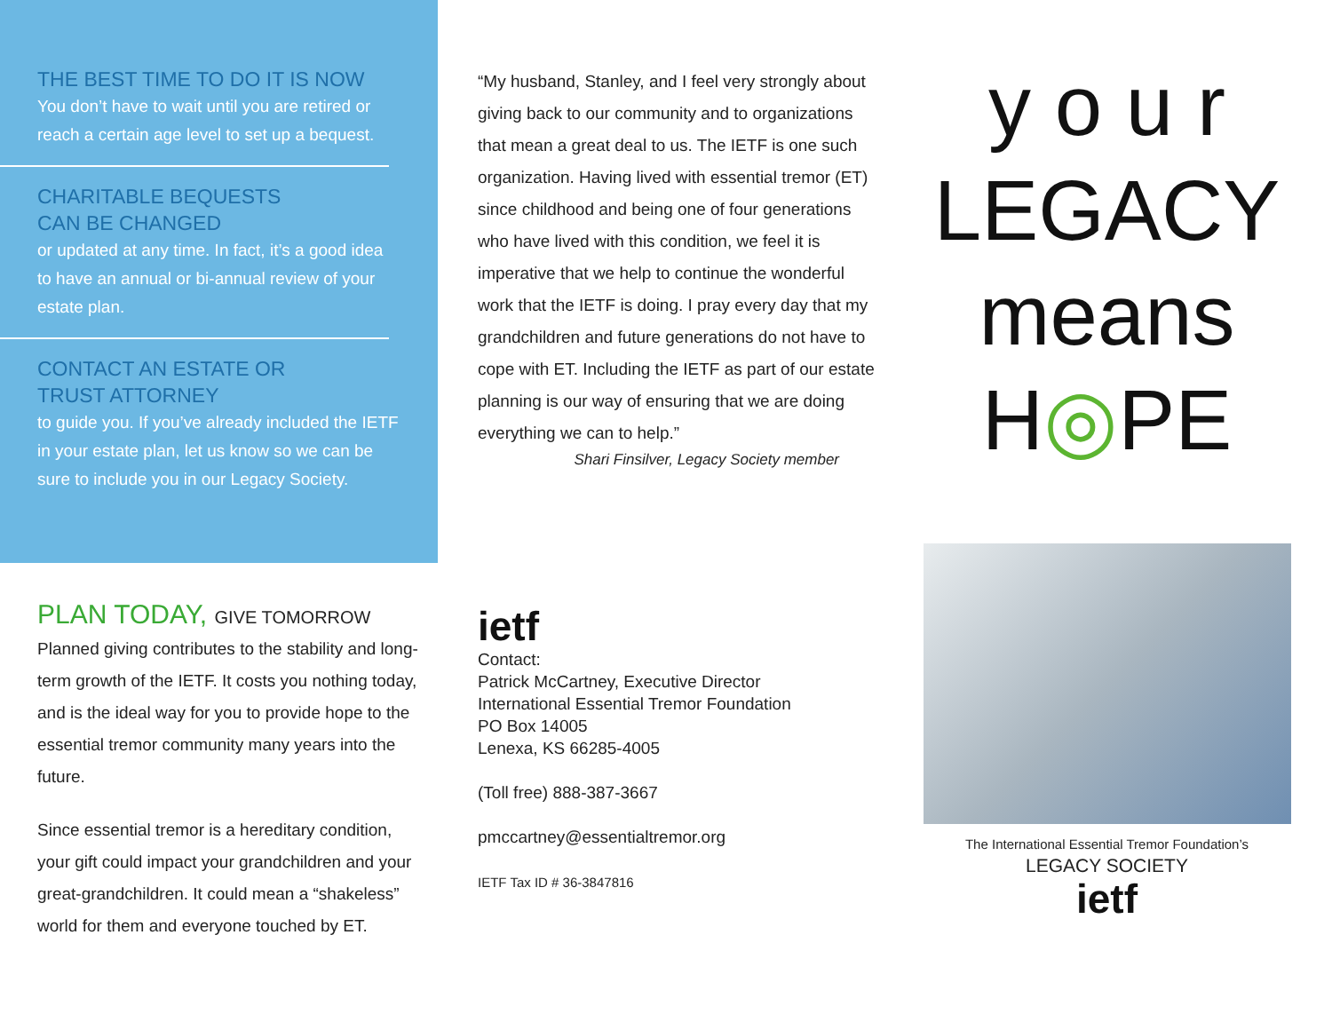THE BEST TIME TO DO IT IS NOW
You don’t have to wait until you are retired or reach a certain age level to set up a bequest.
CHARITABLE BEQUESTS
CAN BE CHANGED
or updated at any time. In fact, it’s a good idea to have an annual or bi-annual review of your estate plan.
CONTACT AN ESTATE OR
TRUST ATTORNEY
to guide you. If you’ve already included the IETF in your estate plan, let us know so we can be sure to include you in our Legacy Society.
PLAN TODAY, GIVE TOMORROW
Planned giving contributes to the stability and long-term growth of the IETF. It costs you nothing today, and is the ideal way for you to provide hope to the essential tremor community many years into the future.
Since essential tremor is a hereditary condition, your gift could impact your grandchildren and your great-grandchildren. It could mean a “shakeless” world for them and everyone touched by ET.
“My husband, Stanley, and I feel very strongly about giving back to our community and to organizations that mean a great deal to us. The IETF is one such organization. Having lived with essential tremor (ET) since childhood and being one of four generations who have lived with this condition, we feel it is imperative that we help to continue the wonderful work that the IETF is doing. I pray every day that my grandchildren and future generations do not have to cope with ET. Including the IETF as part of our estate planning is our way of ensuring that we are doing everything we can to help.”
Shari Finsilver, Legacy Society member
ietf
Contact:
Patrick McCartney, Executive Director
International Essential Tremor Foundation
PO Box 14005
Lenexa, KS 66285-4005
(Toll free) 888-387-3667
pmccartney@essentialtremor.org
IETF Tax ID # 36-3847816
y o u r
LEGACY
means
H◎PE
The International Essential Tremor Foundation’s
LEGACY SOCIETY
ietf